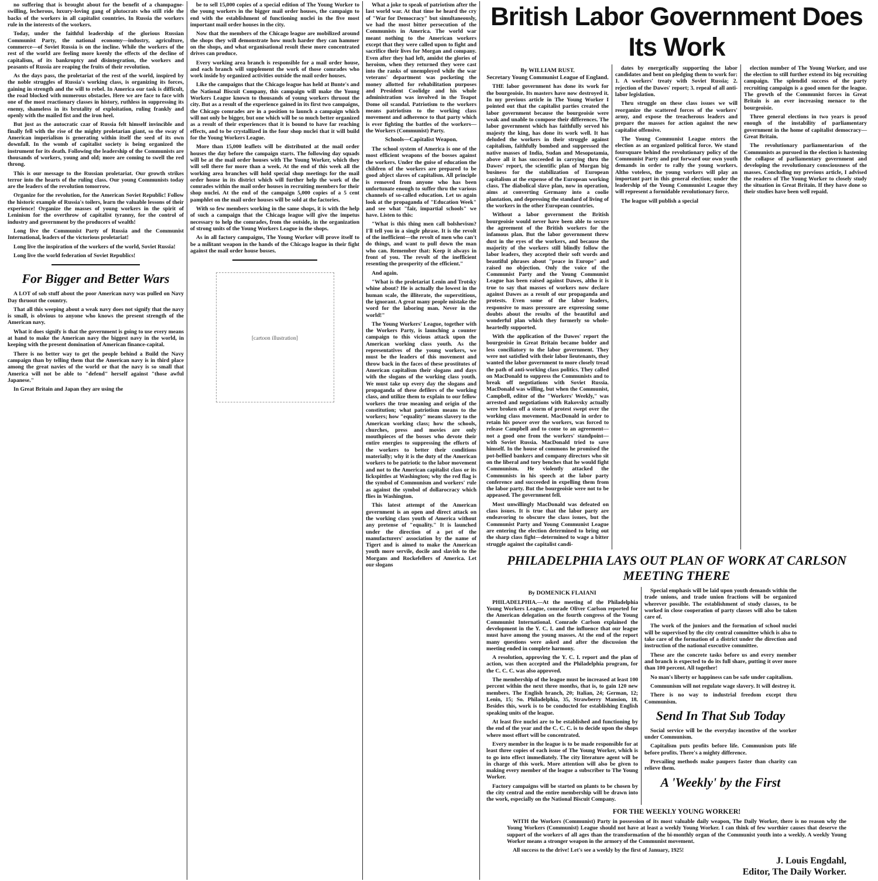no suffering that is brought about for the benefit of a champagne-swilling, lecherous, luxury-loving gang of plutocrats who still ride the backs of the workers in all capitalist countries. In Russia the workers rule in the interests of the workers.
Today, under the faithful leadership of the glorious Russian Communist Party, the national economy—industry, agriculture, commerce—of Soviet Russia is on the incline. While the workers of the rest of the world are feeling more keenly the effects of the decline of capitalism, of its bankruptcy and disintegration, the workers and peasants of Russia are reaping the fruits of their revolution.
As the days pass, the proletariat of the rest of the world, inspired by the noble struggles of Russia's working class, is organizing its forces, gaining in strength and the will to rebel. In America our task is difficult, the road blocked with numerous obstacles. Here we are face to face with one of the most reactionary classes in history, ruthless in suppressing its enemy, shameless in its brutality of exploitation, ruling frankly and openly with the mailed fist and the iron heel.
But just as the autocratic czar of Russia felt himself invincible and finally fell with the rise of the mighty proletarian giant, so the sway of American imperialism is generating within itself the seed of its own downfall. In the womb of capitalist society is being organized the instrument for its death. Following the leadership of the Communists are thousands of workers, young and old; more are coming to swell the red throng.
This is our message to the Russian proletariat. Our growth strikes terror into the hearts of the ruling class. Our young Communists today are the leaders of the revolution tomorrow.
Organize for the revolution, for the American Soviet Republic! Follow the historic example of Russia's toilers, learn the valuable lessons of their experience! Organize the masses of young workers in the spirit of Leninism for the overthrow of capitalist tyranny, for the control of industry and government by the producers of wealth!
Long live the Communist Party of Russia and the Communist International, leaders of the victorious proletariat!
Long live the inspiration of the workers of the world, Soviet Russia!
Long live the world federation of Soviet Republics!
For Bigger and Better Wars
A LOT of sob stuff about the poor American navy was pulled on Navy Day thruout the country.
That all this weeping about a weak navy does not signify that the navy is small, is obvious to anyone who knows the present strength of the American navy.
What it does signify is that the government is going to use every means at hand to make the American navy the biggest navy in the world, in keeping with the present domination of American finance-capital.
There is no better way to get the people behind a Build the Navy campaign than by telling them that the American navy is in third place among the great navies of the world or that the navy is so small that America will not be able to "defend" herself against "those awful Japanese."
In Great Britain and Japan they are using the
be to sell 15,000 copies of a special edition of The Young Worker to the young workers in the bigger mail order houses, the campaign to end with the establishment of functioning nuclei in the five most important mail order houses in the city.
Now that the members of the Chicago league are mobilized around the shops they will demonstrate how much harder they can hammer on the shops, and what organisational result these more concentrated drives can produce.
Every working area branch is responsible for a mail order house, and each branch will supplement the work of those comrades who work inside by organized activities outside the mail order houses.
Like the campaigns that the Chicago league has held at Bunte's and the National Biscuit Company, this campaign will make the Young Workers League known to thousands of young workers thruout the city. But as a result of the experience gained in its first two campaigns, the Chicago comrades are in a position to launch a campaign which will not only be bigger, but one which will be so much better organized as a result of their experiences that it is bound to have far reaching effects, and to be crystallized in the four shop nuclei that it will build for the Young Workers League.
More than 15,000 leaflets will be distributed at the mail order houses the day before the campaign starts. The following day squads will be at the mail order houses with The Young Worker, which they will sell there for more than a week. At the end of this week all the working area branches will hold special shop meetings for the mail order house in its district which will further help the work of the comrades within the mail order houses in recruiting members for their shop nuclei. At the end of the campaign 5,000 copies of a 5 cent pamphlet on the mail order houses will be sold at the factories.
With so few members working in the same shops, it is with the help of such a campaign that the Chicago league will give the impetus necessary to help the comrades, from the outside, in the organization of strong units of the Young Workers League in the shops.
As in all factory campaigns, The Young Worker will prove itself to be a militant weapon in the hands of the Chicago league in their fight against the mail order house bosses.
[cartoon illustration]
What a joke to speak of patriotism after the last world war. At that time he heard the cry of "War for Democracy" but simultaneously, we had the most bitter persecution of the Communists in America. The world war meant nothing to the American workers except that they were called upon to fight and sacrifice their lives for Morgan and company. Even after they had left, amidst the glories of heroism, when they returned they were cast into the ranks of unemployed while the war veterans' department was pocketing the money allotted for rehabilitation purposes and President Coolidge and his whole administration was involved in the Teapot Dome oil scandal. Patriotism to the workers means patriotism to the working class movement and adherence to that party which is ever fighting the battles of the workers—the Workers (Communist) Party.
Schools—Capitalist Weapon.
The school system of America is one of the most efficient weapons of the bosses against the workers. Under the guise of education the children of the workers are prepared to be good abject slaves of capitalism. All principle is removed from anyone who has been unfortunate enough to suffer thru the various channels of so-called education. Let us again look at the propaganda of "Education Week" and see what "fair, impartial schools" we have. Listen to this:
"What is this thing men call bolshevism? I'll tell you in a single phrase. It is the revolt of the inefficient—the revolt of men who can't do things, and want to pull down the man who can. Remember that: Keep it always in front of you. The revolt of the inefficient resenting the prosperity of the efficient."
And again.
"What is the proletariat Lenin and Trotsky whine about? He is actually the lowest in the human scale, the illiterate, the superstitious, the ignorant. A great many people mistake the word for the laboring man. Never in the world!"
The Young Workers' League, together with the Workers Party, is launching a counter campaign to this vicious attack upon the American working class youth. As the representatives of the young workers, we must be the leaders of this movement and throw back in the faces of these prostitutes of American capitalism their slogans and days with the slogans of the working class youth. We must take up every day the slogans and propaganda of these defilers of the working class, and utilize them to explain to our fellow workers the true meaning and origin of the constitution; what patriotism means to the workers; how "equality" means slavery to the American working class; how the schools, churches, press and movies are only mouthpieces of the bosses who devote their entire energies to suppressing the efforts of the workers to better their conditions materially; why it is the duty of the American workers to be patriotic to the labor movement and not to the American capitalist class or its lickspittles at Washington; why the red flag is the symbol of Communism and workers' rule as against the symbol of dollarocracy which flies in Washington.
This latest attempt of the American government is an open and direct attack on the working class youth of America without any pretense of "equality." It is launched under the direction of a pet of the manufacturers' association by the name of Tigert and is aimed to make the American youth more servile, docile and slavish to the Morgans and Rockefellers of America. Let our slogans
British Labor Government Does Its Work
By WILLIAM RUST.
Secretary Young Communist League of England.
THE labor government has done its work for the bourgeoisie. Its masters have now destroyed it. In my previous article in The Young Worker I pointed out that the capitalist parties created the labor government because the bourgeoisie were weak and unable to compose their differences. The labor government which has faithfully served his majesty the king, has done its work well. It has deluded the workers in their struggle against capitalism, faithfully bombed and suppressed the native masses of India, Sudan and Mesopotamia, above all it has succeeded in carrying thru the Dawes' report, the scientific plan of Morgan big business for the stabilization of European capitalism at the expense of the European working class. The diabolical slave plan, now in operation, aims at converting Germany into a coolie plantation, and depressing the standard of living of the workers in the other European countries.
Without a labor government the British bourgeoisie would never have been able to secure the agreement of the British workers for the infamous plan. But the labor government threw dust in the eyes of the workers, and because the majority of the workers still blindly follow the labor leaders, they accepted their soft words and beautiful phrases about "peace in Europe" and raised no objection. Only the voice of the Communist Party and the Young Communist League has been raised against Dawes, altho it is true to say that masses of workers now declare against Dawes as a result of our propaganda and protests. Even some of the labor leaders, responsive to mass pressure are expressing some doubts about the results of the beautiful and wonderful plan which they formerly so whole-heartedly supported.
With the application of the Dawes' report the bourgeoisie in Great Britain became bolder and less conciliatory to the labor government. They were not satisfied with their labor lieutenants, they wanted the labor government to more closely tread the path of anti-working class politics. They called on MacDonald to suppress the Communists and to break off negotiations with Soviet Russia. MacDonald was willing, but when the Communist, Campbell, editor of the "Workers' Weekly," was arrested and negotiations with Rakovsky actually were broken off a storm of protest swept over the working class movement. MacDonald in order to retain his power over the workers, was forced to release Campbell and to come to an agreement—not a good one from the workers' standpoint—with Soviet Russia. MacDonald tried to save himself. In the house of commons he promised the pot-bellied bankers and company directors who sit on the liberal and tory benches that he would fight Communism. He violently attacked the Communists in his speech at the labor party conference and succeeded in expelling them from the labor party. But the bourgeoisie were not to be appeased. The government fell.
Most unwillingly MacDonald was defeated on class issues. It is true that the labor party are endeavoring to obscure the class issues, but the Communist Party and Young Communist League are entering the election determined to bring out the sharp class fight—determined to wage a bitter struggle against the capitalist candi-
dates by energetically supporting the labor candidates and bent on pledging them to work for: 1. A workers' treaty with Soviet Russia; 2. rejection of the Dawes' report; 3. repeal of all anti-labor legislation.
Thru struggle on these class issues we will reorganize the scattered forces of the workers' army, and expose the treacherous leaders and prepare the masses for action against the new capitalist offensive.
The Young Communist League enters the election as an organized political force. We stand foursquare behind the revolutionary policy of the Communist Party and put forward our own youth demands in order to rally the young workers. Altho voteless, the young workers will play an important part in this general election; under the leadership of the Young Communist League they will represent a formidable revolutionary force.
The league will publish a special
election number of The Young Worker, and use the election to still further extend its big recruiting campaign. The splendid success of the party recruiting campaign is a good omen for the league. The growth of the Communist forces in Great Britain is an ever increasing menace to the bourgeoisie.
Three general elections in two years is proof enough of the instability of parliamentary government in the home of capitalist democracy—Great Britain.
The revolutionary parliamentarism of the Communists as pursued in the election is hastening the collapse of parliamentary government and developing the revolutionary consciousness of the masses. Concluding my previous article, I advised the readers of The Young Worker to closely study the situation in Great Britain. If they have done so their studies have been well repaid.
PHILADELPHIA LAYS OUT PLAN OF WORK AT CARLSON MEETING THERE
By DOMENICK FLAIANI
PHILADELPHIA.—At the meeting of the Philadelphia Young Workers League, comrade Oliver Carlson reported for the American delegation on the fourth congress of the Young Communist International. Comrade Carlson explained the development in the Y. C. I. and the influence that our league must have among the young masses. At the end of the report many questions were asked and after the discussion the meeting ended in complete harmony.
A resolution, approving the Y. C. I. report and the plan of action, was then accepted and the Philadelphia program, for the C. C. C. was also approved.
The membership of the league must be increased at least 100 percent within the next three months, that is, to gain 120 new members. The English branch, 20; Italian, 24; German, 12; Lenin, 15; So. Philadelphia, 35, Strawberry Mansion, 18. Besides this, work is to be conducted for establishing English speaking units of the league.
At least five nuclei are to be established and functioning by the end of the year and the C. C. C. is to decide upon the shops where most effort will be concentrated.
Every member in the league is to be made responsible for at least three copies of each issue of The Young Worker, which is to go into effect immediately. The city literature agent will be in charge of this work. More attention will also be given to making every member of the league a subscriber to The Young Worker.
Factory campaigns will be started on plants to be chosen by the city central and the entire membership will be drawn into the work, especially on the National Biscuit Company.
Special emphasis will be laid upon youth demands within the trade unions, and trade union fractions will be organized wherever possible. The establishment of study classes, to be worked in close cooperation of party classes will also be taken care of.
The work of the juniors and the formation of school nuclei will be supervised by the city central committee which is also to take care of the formation of a district under the direction and instruction of the national executive committee.
These are the concrete tasks before us and every member and branch is expected to do its full share, putting it over more than 100 percent. All together!
No man's liberty or happiness can be safe under capitalism.
Communism will not regulate wage slavery. It will destroy it.
There is no way to industrial freedom except thru Communism.
Send In That Sub Today
Social service will be the everyday incentive of the worker under Communism.
Capitalism puts profits before life. Communism puts life before profits. There's a mighty difference.
Prevailing methods make paupers faster than charity can relieve them.
A 'Weekly' by the First
FOR THE WEEKLY YOUNG WORKER!
WITH the Workers (Communist) Party in possession of its most valuable daily weapon, The Daily Worker, there is no reason why the Young Workers (Communist) League should not have at least a weekly Young Worker. I can think of few worthier causes that deserve the support of the workers of all ages than the transformation of the bi-monthly organ of the Communist youth into a weekly. A weekly Young Worker means a stronger weapon in the armory of the Communist movement.
All success to the drive! Let's see a weekly by the first of January, 1925!
J. Louis Engdahl,
Editor, The Daily Worker.